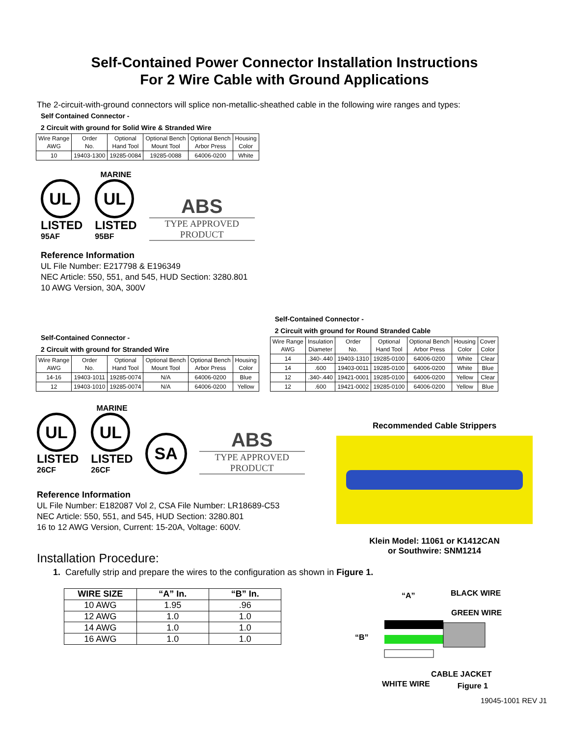Self-Contained Power Connector Installation Instructions
For 2 Wire Cable with Ground Applications
The 2-circuit-with-ground connectors will splice non-metallic-sheathed cable in the following wire ranges and types:
Self Contained Connector -
2 Circuit with ground for Solid Wire & Stranded Wire
| Wire Range AWG | Order No. | Optional Hand Tool | Optional Bench Mount Tool | Optional Bench Arbor Press | Housing Color |
| 10 | 19403-1300 | 19285-0084 | 19285-0088 | 64006-0200 | White |
UL
LISTED
95AF
MARINE
UL
LISTED
95BF
ABS
TYPE APPROVED PRODUCT
Reference Information
UL File Number: E217798 & E196349
NEC Article: 550, 551, and 545, HUD Section: 3280.801
10 AWG Version, 30A, 300V
Self-Contained Connector -
2 Circuit with ground for Stranded Wire
| Wire Range AWG | Order No. | Optional Hand Tool | Optional Bench Mount Tool | Optional Bench Arbor Press | Housing Color |
| 14-16 | 19403-1011 | 19285-0074 | N/A | 64006-0200 | Blue |
| 12 | 19403-1010 | 19285-0074 | N/A | 64006-0200 | Yellow |
Self-Contained Connector -
2 Circuit with ground for Round Stranded Cable
| Wire Range AWG | Insulation Diameter | Order No. | Optional Hand Tool | Optional Bench Arbor Press | Housing Color | Cover Color |
| 14 | .340-.440 | 19403-1310 | 19285-0100 | 64006-0200 | White | Clear |
| 14 | .600 | 19403-0011 | 19285-0100 | 64006-0200 | White | Blue |
| 12 | .340-.440 | 19421-0001 | 19285-0100 | 64006-0200 | Yellow | Clear |
| 12 | .600 | 19421-0002 | 19285-0100 | 64006-0200 | Yellow | Blue |
UL
LISTED
26CF
MARINE
UL
LISTED
26CF
SA
ABS
TYPE APPROVED PRODUCT
Reference Information
UL File Number: E182087 Vol 2, CSA File Number: LR18689-C53
NEC Article: 550, 551, and 545, HUD Section: 3280.801
16 to 12 AWG Version, Current: 15-20A, Voltage: 600V.
Recommended Cable Strippers
Klein Model: 11061 or K1412CAN
or Southwire: SNM1214
Installation Procedure:
1. Carefully strip and prepare the wires to the configuration as shown in Figure 1.
| WIRE SIZE | “A” In. | “B” In. |
| --- | --- | --- |
| 10 AWG | 1.95 | .96 |
| 12 AWG | 1.0 | 1.0 |
| 14 AWG | 1.0 | 1.0 |
| 16 AWG | 1.0 | 1.0 |
“A”
BLACK WIRE
GREEN WIRE
“B”
CABLE JACKET
WHITE WIRE
Figure 1
19045-1001 REV J1